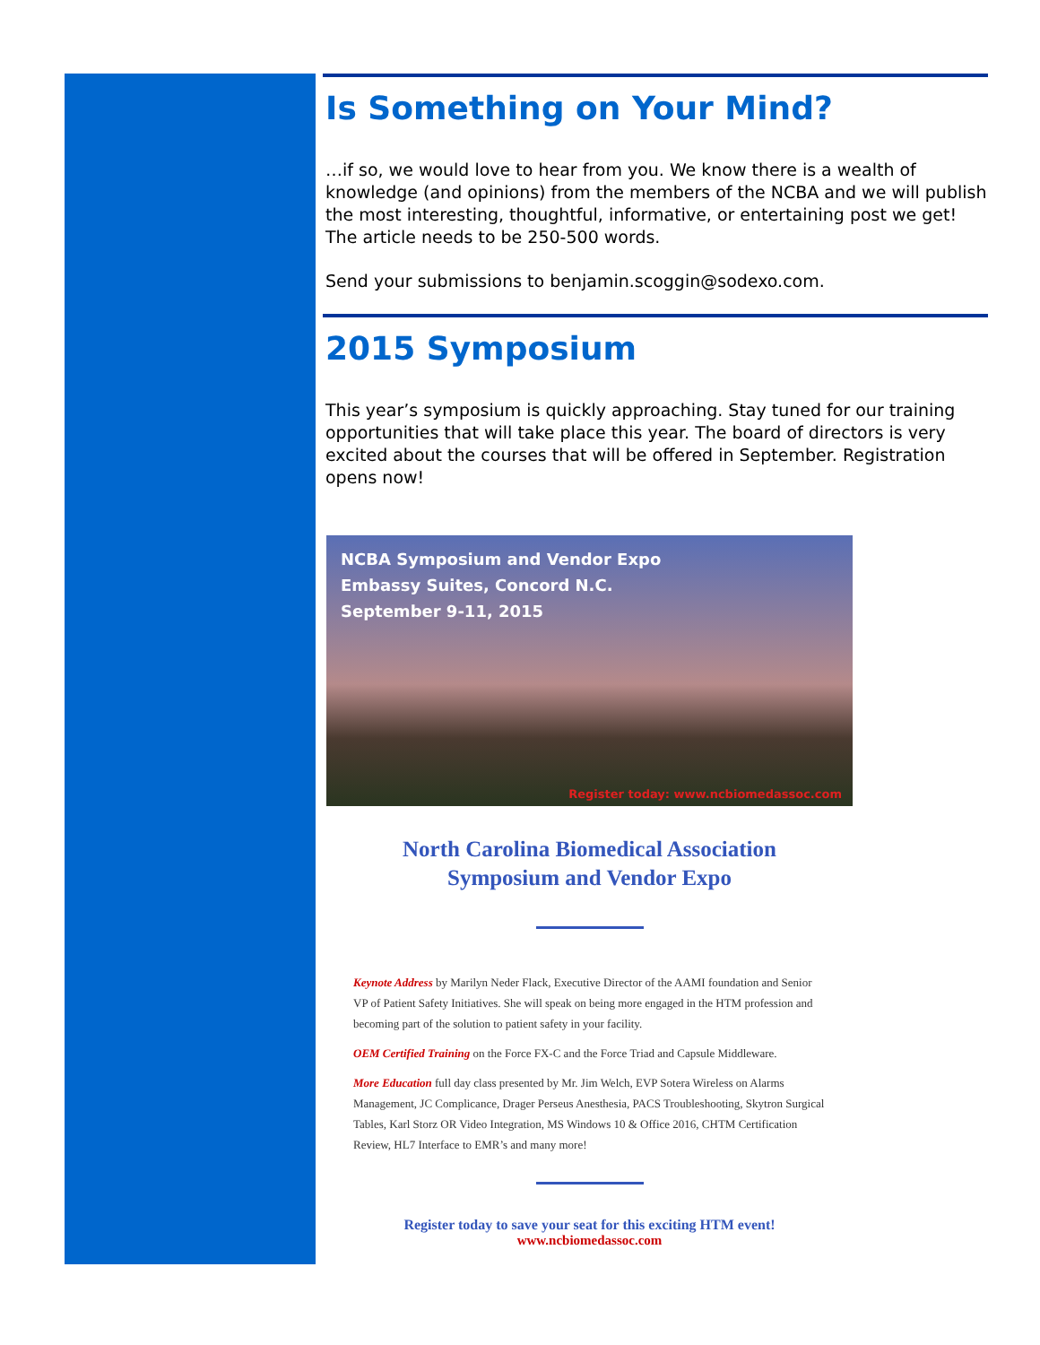Is Something on Your Mind?
…if so, we would love to hear from you. We know there is a wealth of knowledge (and opinions) from the members of the NCBA and we will publish the most interesting, thoughtful, informative, or entertaining post we get! The article needs to be 250-500 words.
Send your submissions to benjamin.scoggin@sodexo.com.
2015 Symposium
This year’s symposium is quickly approaching. Stay tuned for our training opportunities that will take place this year. The board of directors is very excited about the courses that will be offered in September. Registration opens now!
NCBA Symposium and Vendor Expo
Embassy Suites, Concord N.C.
September 9-11, 2015
Register today: www.ncbiomedassoc.com
North Carolina Biomedical Association
Symposium and Vendor Expo
Keynote Address by Marilyn Neder Flack, Executive Director of the AAMI foundation and Senior VP of Patient Safety Initiatives. She will speak on being more engaged in the HTM profession and becoming part of the solution to patient safety in your facility.
OEM Certified Training on the Force FX-C and the Force Triad and Capsule Middleware.
More Education full day class presented by Mr. Jim Welch, EVP Sotera Wireless on Alarms Management, JC Complicance, Drager Perseus Anesthesia, PACS Troubleshooting, Skytron Surgical Tables, Karl Storz OR Video Integration, MS Windows 10 & Office 2016, CHTM Certification Review, HL7 Interface to EMR’s and many more!
Register today to save your seat for this exciting HTM event!
www.ncbiomedassoc.com